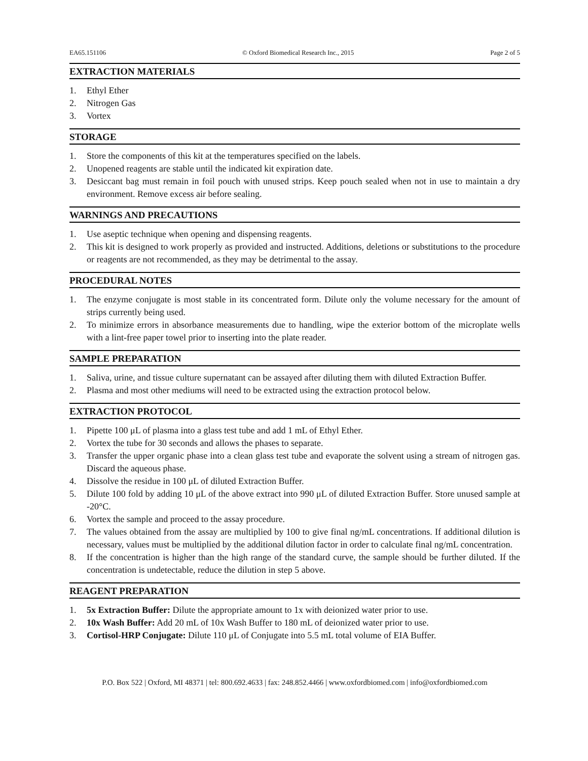EA65.151106 © Oxford Biomedical Research Inc., 2015 Page 2 of 5
EXTRACTION MATERIALS
1. Ethyl Ether
2. Nitrogen Gas
3. Vortex
STORAGE
1. Store the components of this kit at the temperatures specified on the labels.
2. Unopened reagents are stable until the indicated kit expiration date.
3. Desiccant bag must remain in foil pouch with unused strips. Keep pouch sealed when not in use to maintain a dry environment. Remove excess air before sealing.
WARNINGS AND PRECAUTIONS
1. Use aseptic technique when opening and dispensing reagents.
2. This kit is designed to work properly as provided and instructed. Additions, deletions or substitutions to the procedure or reagents are not recommended, as they may be detrimental to the assay.
PROCEDURAL NOTES
1. The enzyme conjugate is most stable in its concentrated form. Dilute only the volume necessary for the amount of strips currently being used.
2. To minimize errors in absorbance measurements due to handling, wipe the exterior bottom of the microplate wells with a lint-free paper towel prior to inserting into the plate reader.
SAMPLE PREPARATION
1. Saliva, urine, and tissue culture supernatant can be assayed after diluting them with diluted Extraction Buffer.
2. Plasma and most other mediums will need to be extracted using the extraction protocol below.
EXTRACTION PROTOCOL
1. Pipette 100 μL of plasma into a glass test tube and add 1 mL of Ethyl Ether.
2. Vortex the tube for 30 seconds and allows the phases to separate.
3. Transfer the upper organic phase into a clean glass test tube and evaporate the solvent using a stream of nitrogen gas. Discard the aqueous phase.
4. Dissolve the residue in 100 μL of diluted Extraction Buffer.
5. Dilute 100 fold by adding 10 μL of the above extract into 990 μL of diluted Extraction Buffer. Store unused sample at -20°C.
6. Vortex the sample and proceed to the assay procedure.
7. The values obtained from the assay are multiplied by 100 to give final ng/mL concentrations. If additional dilution is necessary, values must be multiplied by the additional dilution factor in order to calculate final ng/mL concentration.
8. If the concentration is higher than the high range of the standard curve, the sample should be further diluted. If the concentration is undetectable, reduce the dilution in step 5 above.
REAGENT PREPARATION
1. 5x Extraction Buffer: Dilute the appropriate amount to 1x with deionized water prior to use.
2. 10x Wash Buffer: Add 20 mL of 10x Wash Buffer to 180 mL of deionized water prior to use.
3. Cortisol-HRP Conjugate: Dilute 110 μL of Conjugate into 5.5 mL total volume of EIA Buffer.
P.O. Box 522 | Oxford, MI 48371 | tel: 800.692.4633 | fax: 248.852.4466 | www.oxfordbiomed.com | info@oxfordbiomed.com